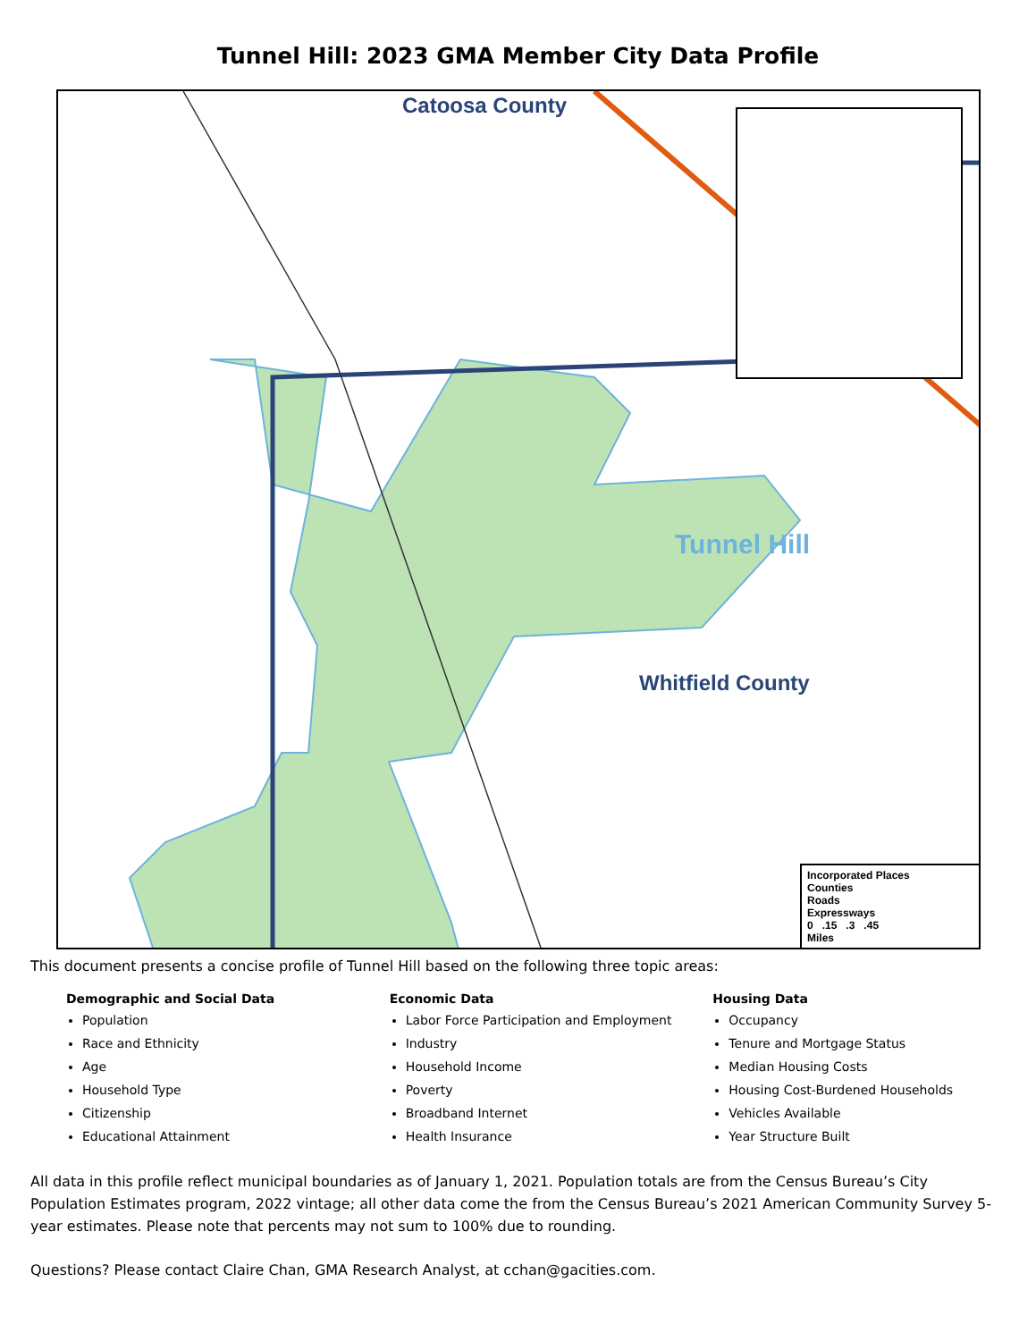Tunnel Hill: 2023 GMA Member City Data Profile
Catoosa County
Tunnel Hill
Whitfield County
Incorporated Places
Counties
Roads
Expressways
0 .15 .3 .45
Miles
This document presents a concise profile of Tunnel Hill based on the following three topic areas:
Demographic and Social Data
Population
Race and Ethnicity
Age
Household Type
Citizenship
Educational Attainment
Economic Data
Labor Force Participation and Employment
Industry
Household Income
Poverty
Broadband Internet
Health Insurance
Housing Data
Occupancy
Tenure and Mortgage Status
Median Housing Costs
Housing Cost-Burdened Households
Vehicles Available
Year Structure Built
All data in this profile reflect municipal boundaries as of January 1, 2021. Population totals are from the Census Bureau’s City Population Estimates program, 2022 vintage; all other data come the from the Census Bureau’s 2021 American Community Survey 5-year estimates. Please note that percents may not sum to 100% due to rounding.
Questions? Please contact Claire Chan, GMA Research Analyst, at cchan@gacities.com.